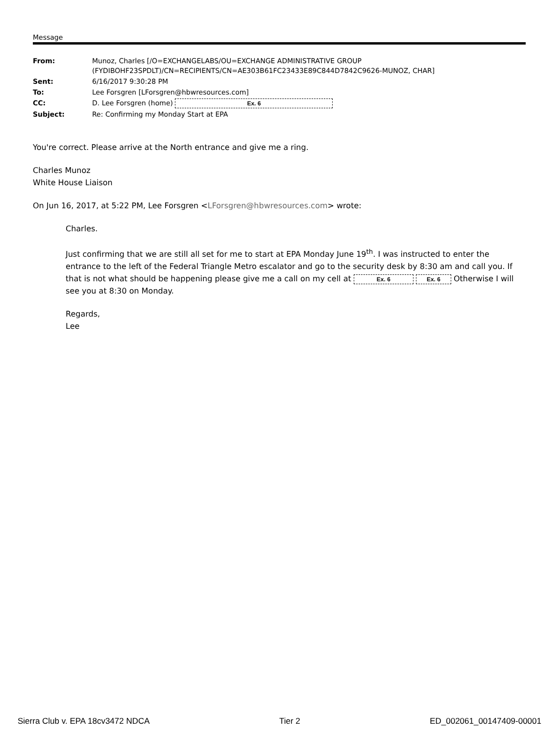Message
| From: | Munoz, Charles [/O=EXCHANGELABS/OU=EXCHANGE ADMINISTRATIVE GROUP (FYDIBOHF23SPDLT)/CN=RECIPIENTS/CN=AE303B61FC23433E89C844D7842C9626-MUNOZ, CHAR] |
| Sent: | 6/16/2017 9:30:28 PM |
| To: | Lee Forsgren [LForsgren@hbwresources.com] |
| CC: | D. Lee Forsgren (home) Ex. 6 |
| Subject: | Re: Confirming my Monday Start at EPA |
You're correct. Please arrive at the North entrance and give me a ring.
Charles Munoz
White House Liaison
On Jun 16, 2017, at 5:22 PM, Lee Forsgren <LForsgren@hbwresources.com> wrote:
Charles.
Just confirming that we are still all set for me to start at EPA Monday June 19<sup>th</sup>. I was instructed to enter the entrance to the left of the Federal Triangle Metro escalator and go to the security desk by 8:30 am and call you. If that is not what should be happening please give me a call on my cell at Ex. 6 Ex. 6 Otherwise I will see you at 8:30 on Monday.
Regards,
Lee
Sierra Club v. EPA 18cv3472 NDCA Tier 2 ED_002061_00147409-00001